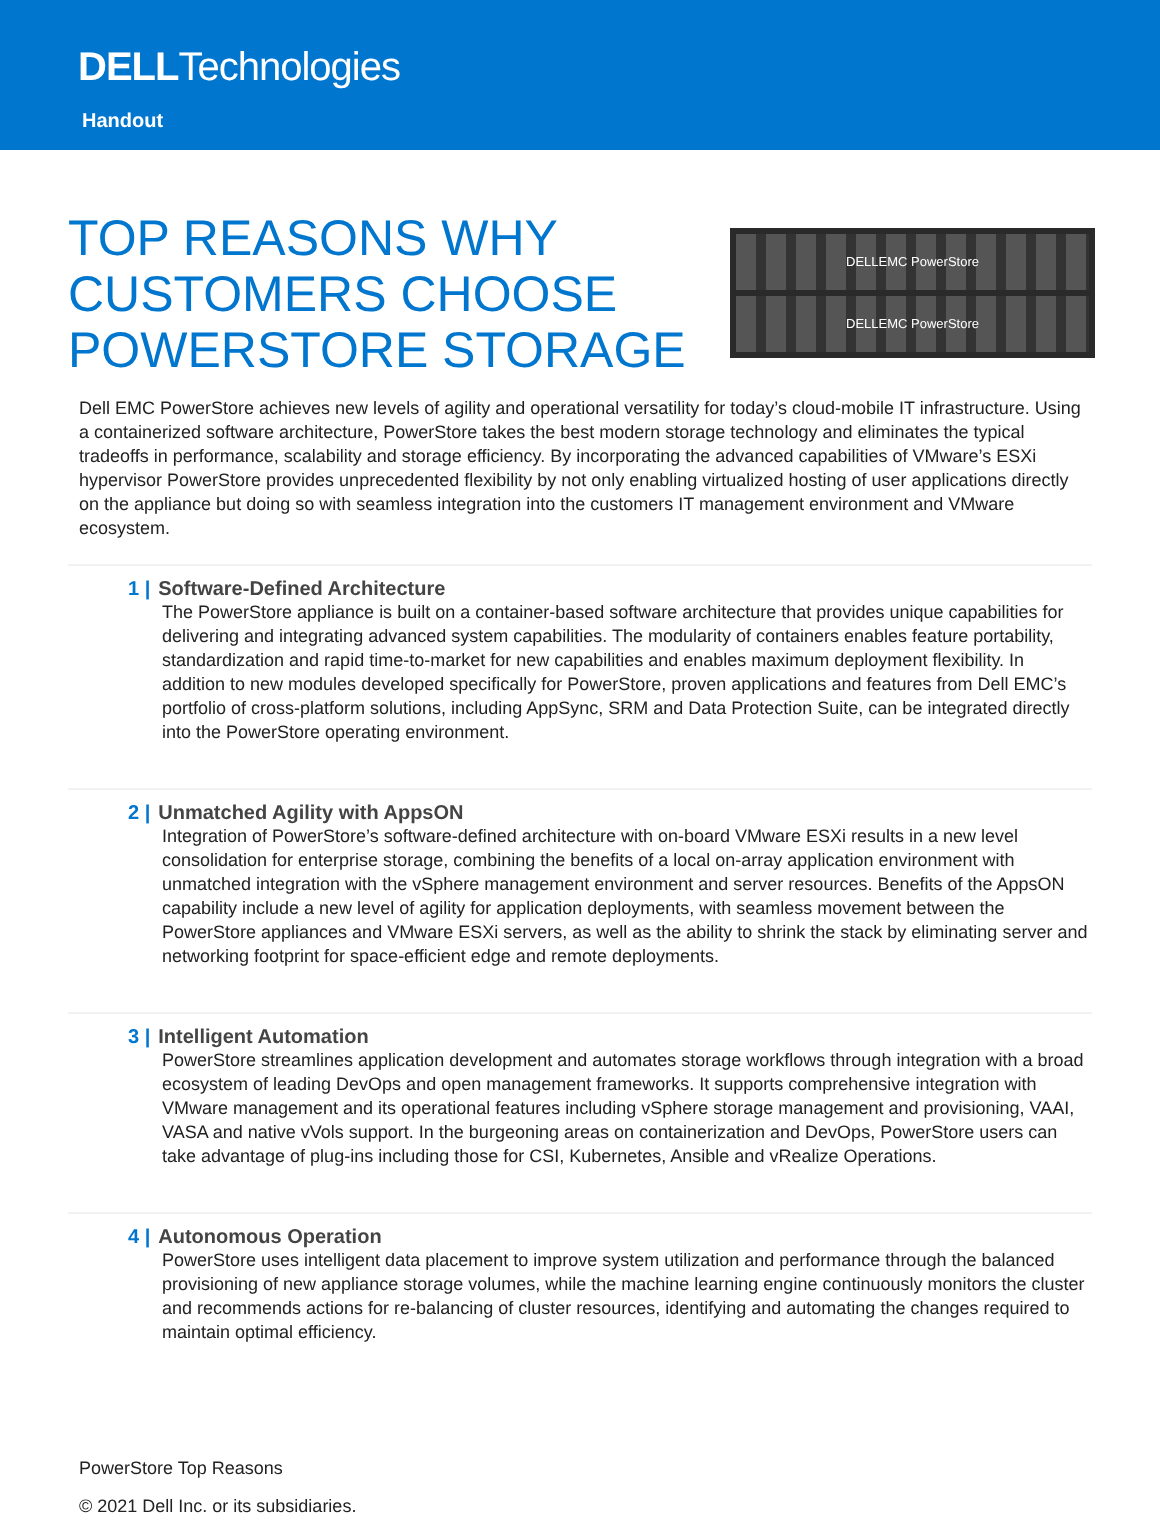DELLTechnologies
Handout
TOP REASONS WHY
CUSTOMERS CHOOSE
POWERSTORE STORAGE
DELLEMC PowerStore
DELLEMC PowerStore
Dell EMC PowerStore achieves new levels of agility and operational versatility for today’s cloud-mobile IT infrastructure. Using a containerized software architecture, PowerStore takes the best modern storage technology and eliminates the typical tradeoffs in performance, scalability and storage efficiency. By incorporating the advanced capabilities of VMware’s ESXi hypervisor PowerStore provides unprecedented flexibility by not only enabling virtualized hosting of user applications directly on the appliance but doing so with seamless integration into the customers IT management environment and VMware ecosystem.
1 | Software-Defined Architecture
The PowerStore appliance is built on a container-based software architecture that provides unique capabilities for delivering and integrating advanced system capabilities. The modularity of containers enables feature portability, standardization and rapid time-to-market for new capabilities and enables maximum deployment flexibility. In addition to new modules developed specifically for PowerStore, proven applications and features from Dell EMC’s portfolio of cross-platform solutions, including AppSync, SRM and Data Protection Suite, can be integrated directly into the PowerStore operating environment.
2 | Unmatched Agility with AppsON
Integration of PowerStore’s software-defined architecture with on-board VMware ESXi results in a new level consolidation for enterprise storage, combining the benefits of a local on-array application environment with unmatched integration with the vSphere management environment and server resources. Benefits of the AppsON capability include a new level of agility for application deployments, with seamless movement between the PowerStore appliances and VMware ESXi servers, as well as the ability to shrink the stack by eliminating server and networking footprint for space-efficient edge and remote deployments.
3 | Intelligent Automation
PowerStore streamlines application development and automates storage workflows through integration with a broad ecosystem of leading DevOps and open management frameworks. It supports comprehensive integration with VMware management and its operational features including vSphere storage management and provisioning, VAAI, VASA and native vVols support. In the burgeoning areas on containerization and DevOps, PowerStore users can take advantage of plug-ins including those for CSI, Kubernetes, Ansible and vRealize Operations.
4 | Autonomous Operation
PowerStore uses intelligent data placement to improve system utilization and performance through the balanced provisioning of new appliance storage volumes, while the machine learning engine continuously monitors the cluster and recommends actions for re-balancing of cluster resources, identifying and automating the changes required to maintain optimal efficiency.
PowerStore Top Reasons
© 2021 Dell Inc. or its subsidiaries.